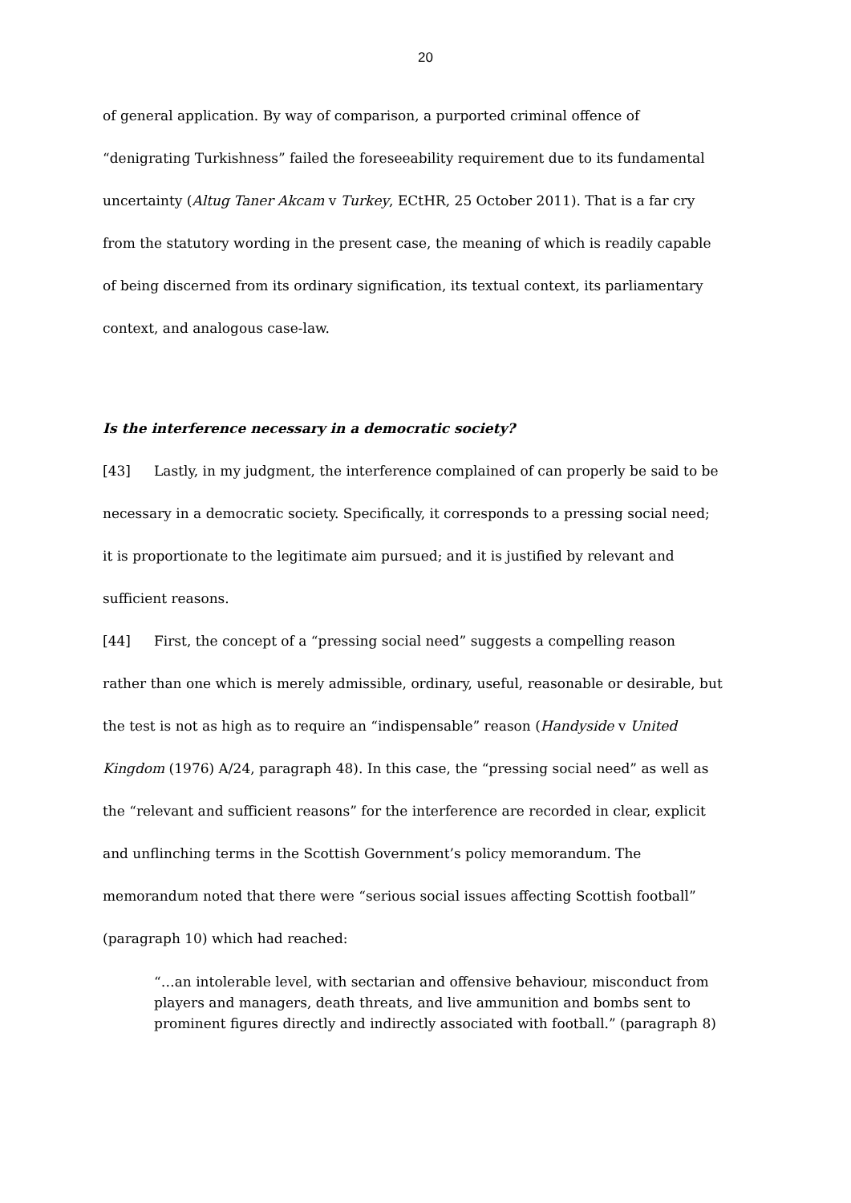20
of general application. By way of comparison, a purported criminal offence of “denigrating Turkishness” failed the foreseeability requirement due to its fundamental uncertainty (Altug Taner Akcam v Turkey, ECtHR, 25 October 2011). That is a far cry from the statutory wording in the present case, the meaning of which is readily capable of being discerned from its ordinary signification, its textual context, its parliamentary context, and analogous case-law.
Is the interference necessary in a democratic society?
[43] Lastly, in my judgment, the interference complained of can properly be said to be necessary in a democratic society. Specifically, it corresponds to a pressing social need; it is proportionate to the legitimate aim pursued; and it is justified by relevant and sufficient reasons.
[44] First, the concept of a “pressing social need” suggests a compelling reason rather than one which is merely admissible, ordinary, useful, reasonable or desirable, but the test is not as high as to require an “indispensable” reason (Handyside v United Kingdom (1976) A/24, paragraph 48). In this case, the “pressing social need” as well as the “relevant and sufficient reasons” for the interference are recorded in clear, explicit and unflinching terms in the Scottish Government’s policy memorandum. The memorandum noted that there were “serious social issues affecting Scottish football” (paragraph 10) which had reached:
“…an intolerable level, with sectarian and offensive behaviour, misconduct from players and managers, death threats, and live ammunition and bombs sent to prominent figures directly and indirectly associated with football.” (paragraph 8)